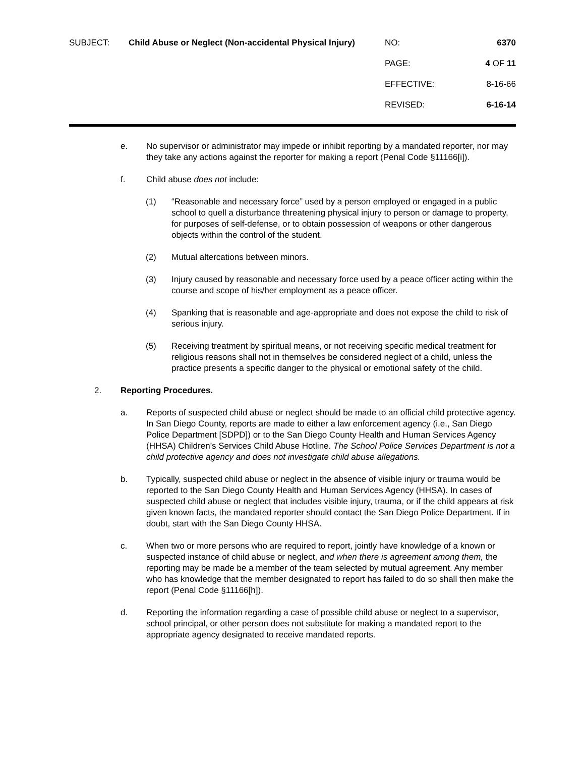| SUBJECT: | Child Abuse or Neglect (Non-accidental Physical Injury) | NO: | 6370 |
| | | PAGE: | 4 OF 11 |
| | | EFFECTIVE: | 8-16-66 |
| | | REVISED: | 6-16-14 |
e. No supervisor or administrator may impede or inhibit reporting by a mandated reporter, nor may they take any actions against the reporter for making a report (Penal Code §11166[i]).
f. Child abuse does not include:
(1) “Reasonable and necessary force” used by a person employed or engaged in a public school to quell a disturbance threatening physical injury to person or damage to property, for purposes of self-defense, or to obtain possession of weapons or other dangerous objects within the control of the student.
(2) Mutual altercations between minors.
(3) Injury caused by reasonable and necessary force used by a peace officer acting within the course and scope of his/her employment as a peace officer.
(4) Spanking that is reasonable and age-appropriate and does not expose the child to risk of serious injury.
(5) Receiving treatment by spiritual means, or not receiving specific medical treatment for religious reasons shall not in themselves be considered neglect of a child, unless the practice presents a specific danger to the physical or emotional safety of the child.
2. Reporting Procedures.
a. Reports of suspected child abuse or neglect should be made to an official child protective agency. In San Diego County, reports are made to either a law enforcement agency (i.e., San Diego Police Department [SDPD]) or to the San Diego County Health and Human Services Agency (HHSA) Children’s Services Child Abuse Hotline. The School Police Services Department is not a child protective agency and does not investigate child abuse allegations.
b. Typically, suspected child abuse or neglect in the absence of visible injury or trauma would be reported to the San Diego County Health and Human Services Agency (HHSA). In cases of suspected child abuse or neglect that includes visible injury, trauma, or if the child appears at risk given known facts, the mandated reporter should contact the San Diego Police Department. If in doubt, start with the San Diego County HHSA.
c. When two or more persons who are required to report, jointly have knowledge of a known or suspected instance of child abuse or neglect, and when there is agreement among them, the reporting may be made be a member of the team selected by mutual agreement. Any member who has knowledge that the member designated to report has failed to do so shall then make the report (Penal Code §11166[h]).
d. Reporting the information regarding a case of possible child abuse or neglect to a supervisor, school principal, or other person does not substitute for making a mandated report to the appropriate agency designated to receive mandated reports.